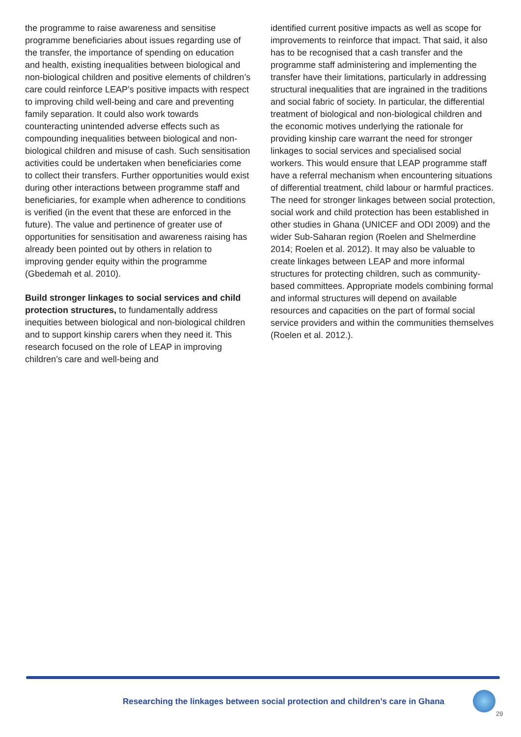the programme to raise awareness and sensitise programme beneficiaries about issues regarding use of the transfer, the importance of spending on education and health, existing inequalities between biological and non-biological children and positive elements of children’s care could reinforce LEAP’s positive impacts with respect to improving child well-being and care and preventing family separation. It could also work towards counteracting unintended adverse effects such as compounding inequalities between biological and non-biological children and misuse of cash. Such sensitisation activities could be undertaken when beneficiaries come to collect their transfers. Further opportunities would exist during other interactions between programme staff and beneficiaries, for example when adherence to conditions is verified (in the event that these are enforced in the future). The value and pertinence of greater use of opportunities for sensitisation and awareness raising has already been pointed out by others in relation to improving gender equity within the programme (Gbedemah et al. 2010).
Build stronger linkages to social services and child protection structures, to fundamentally address inequities between biological and non-biological children and to support kinship carers when they need it. This research focused on the role of LEAP in improving children’s care and well-being and
identified current positive impacts as well as scope for improvements to reinforce that impact. That said, it also has to be recognised that a cash transfer and the programme staff administering and implementing the transfer have their limitations, particularly in addressing structural inequalities that are ingrained in the traditions and social fabric of society. In particular, the differential treatment of biological and non-biological children and the economic motives underlying the rationale for providing kinship care warrant the need for stronger linkages to social services and specialised social workers. This would ensure that LEAP programme staff have a referral mechanism when encountering situations of differential treatment, child labour or harmful practices. The need for stronger linkages between social protection, social work and child protection has been established in other studies in Ghana (UNICEF and ODI 2009) and the wider Sub-Saharan region (Roelen and Shelmerdine 2014; Roelen et al. 2012). It may also be valuable to create linkages between LEAP and more informal structures for protecting children, such as community-based committees. Appropriate models combining formal and informal structures will depend on available resources and capacities on the part of formal social service providers and within the communities themselves (Roelen et al. 2012.).
Researching the linkages between social protection and children’s care in Ghana
29